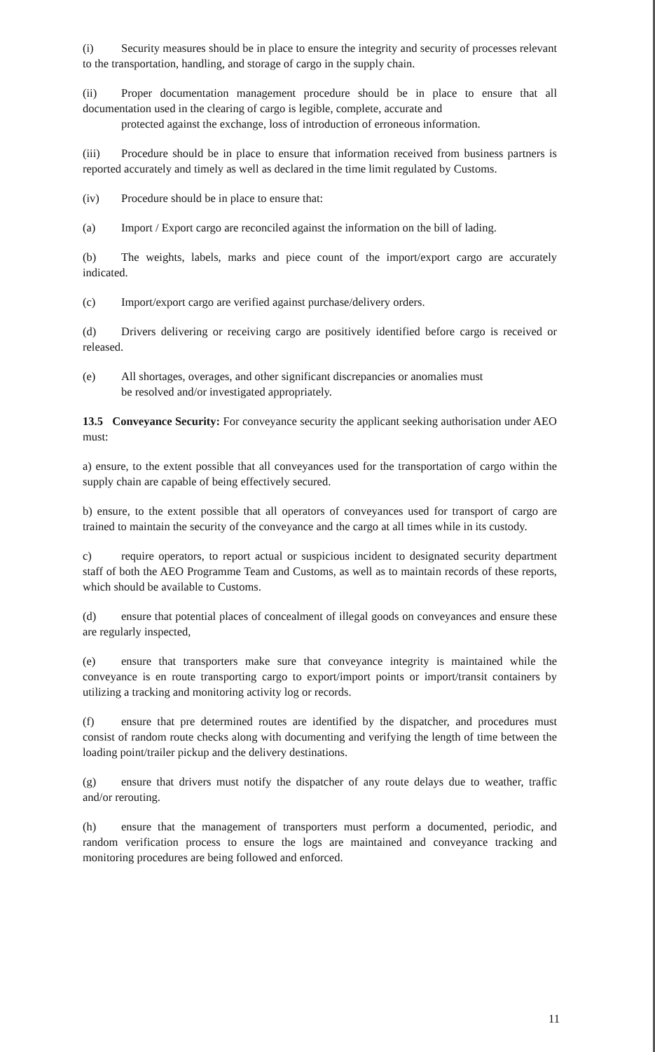(i) Security measures should be in place to ensure the integrity and security of processes relevant to the transportation, handling, and storage of cargo in the supply chain.
(ii) Proper documentation management procedure should be in place to ensure that all documentation used in the clearing of cargo is legible, complete, accurate and
protected against the exchange, loss of introduction of erroneous information.
(iii) Procedure should be in place to ensure that information received from business partners is reported accurately and timely as well as declared in the time limit regulated by Customs.
(iv) Procedure should be in place to ensure that:
(a) Import / Export cargo are reconciled against the information on the bill of lading.
(b) The weights, labels, marks and piece count of the import/export cargo are accurately indicated.
(c) Import/export cargo are verified against purchase/delivery orders.
(d) Drivers delivering or receiving cargo are positively identified before cargo is received or released.
(e) All shortages, overages, and other significant discrepancies or anomalies must
be resolved and/or investigated appropriately.
13.5 Conveyance Security: For conveyance security the applicant seeking authorisation under AEO must:
a) ensure, to the extent possible that all conveyances used for the transportation of cargo within the supply chain are capable of being effectively secured.
b) ensure, to the extent possible that all operators of conveyances used for transport of cargo are trained to maintain the security of the conveyance and the cargo at all times while in its custody.
c) require operators, to report actual or suspicious incident to designated security department staff of both the AEO Programme Team and Customs, as well as to maintain records of these reports, which should be available to Customs.
(d) ensure that potential places of concealment of illegal goods on conveyances and ensure these are regularly inspected,
(e) ensure that transporters make sure that conveyance integrity is maintained while the conveyance is en route transporting cargo to export/import points or import/transit containers by utilizing a tracking and monitoring activity log or records.
(f) ensure that pre determined routes are identified by the dispatcher, and procedures must consist of random route checks along with documenting and verifying the length of time between the loading point/trailer pickup and the delivery destinations.
(g) ensure that drivers must notify the dispatcher of any route delays due to weather, traffic and/or rerouting.
(h) ensure that the management of transporters must perform a documented, periodic, and random verification process to ensure the logs are maintained and conveyance tracking and monitoring procedures are being followed and enforced.
11